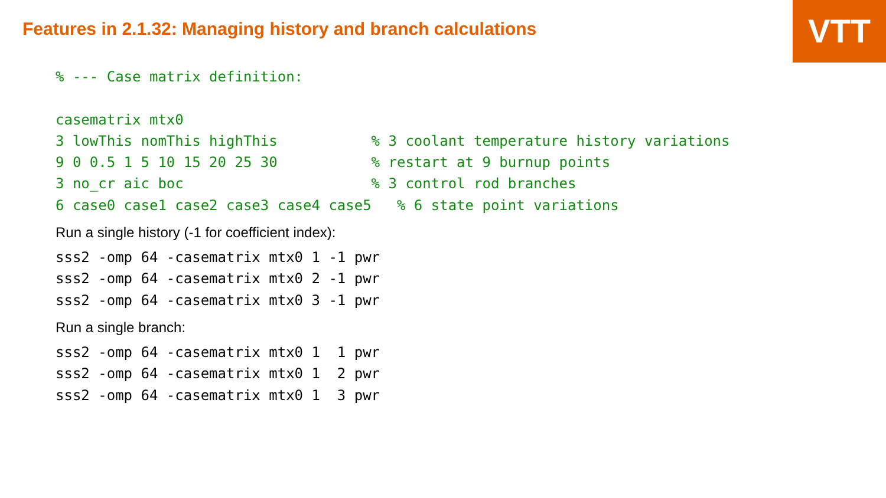VTT
Features in 2.1.32: Managing history and branch calculations
% --- Case matrix definition:

casematrix mtx0
3 lowThis nomThis highThis           % 3 coolant temperature history variations
9 0 0.5 1 5 10 15 20 25 30           % restart at 9 burnup points
3 no_cr aic boc                      % 3 control rod branches
6 case0 case1 case2 case3 case4 case5   % 6 state point variations
Run a single history (-1 for coefficient index):
sss2 -omp 64 -casematrix mtx0 1 -1 pwr
sss2 -omp 64 -casematrix mtx0 2 -1 pwr
sss2 -omp 64 -casematrix mtx0 3 -1 pwr
Run a single branch:
sss2 -omp 64 -casematrix mtx0 1  1 pwr
sss2 -omp 64 -casematrix mtx0 1  2 pwr
sss2 -omp 64 -casematrix mtx0 1  3 pwr